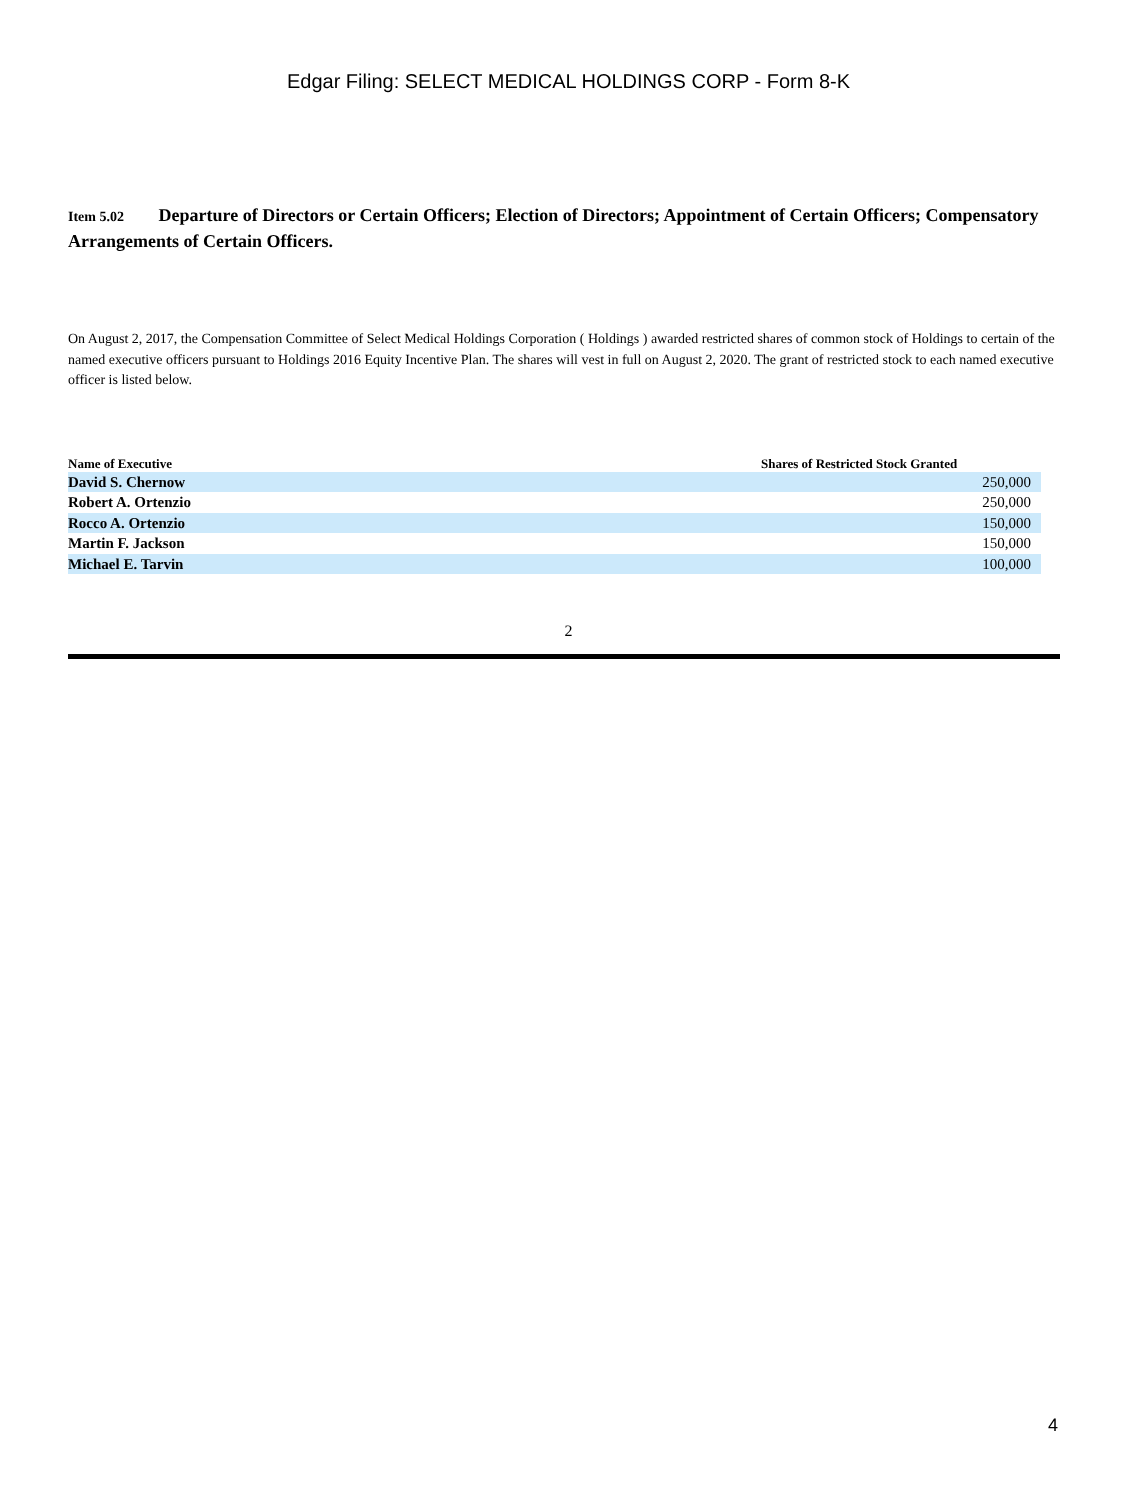Edgar Filing: SELECT MEDICAL HOLDINGS CORP - Form 8-K
Item 5.02 Departure of Directors or Certain Officers; Election of Directors; Appointment of Certain Officers; Compensatory Arrangements of Certain Officers.
On August 2, 2017, the Compensation Committee of Select Medical Holdings Corporation ( Holdings ) awarded restricted shares of common stock of Holdings to certain of the named executive officers pursuant to Holdings 2016 Equity Incentive Plan. The shares will vest in full on August 2, 2020. The grant of restricted stock to each named executive officer is listed below.
| Name of Executive | Shares of Restricted Stock Granted |
| --- | --- |
| David S. Chernow | 250,000 |
| Robert A. Ortenzio | 250,000 |
| Rocco A. Ortenzio | 150,000 |
| Martin F. Jackson | 150,000 |
| Michael E. Tarvin | 100,000 |
2
4